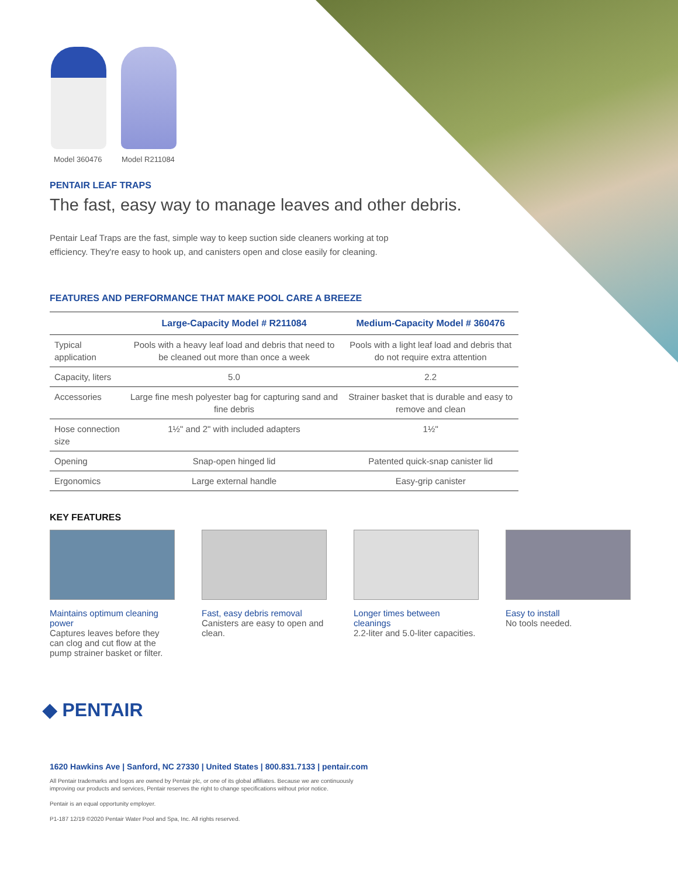Model 360476 Model R211084
PENTAIR LEAF TRAPS
The fast, easy way to manage leaves and other debris.
Pentair Leaf Traps are the fast, simple way to keep suction side cleaners working at top
efficiency. They're easy to hook up, and canisters open and close easily for cleaning.
FEATURES AND PERFORMANCE THAT MAKE POOL CARE A BREEZE
| | Large-Capacity Model # R211084 | Medium-Capacity Model # 360476 |
| --- | --- | --- |
| Typical application | Pools with a heavy leaf load and debris that need to be cleaned out more than once a week | Pools with a light leaf load and debris that do not require extra attention |
| Capacity, liters | 5.0 | 2.2 |
| Accessories | Large fine mesh polyester bag for capturing sand and fine debris | Strainer basket that is durable and easy to remove and clean |
| Hose connection size | 1½" and 2" with included adapters | 1½" |
| Opening | Snap-open hinged lid | Patented quick-snap canister lid |
| Ergonomics | Large external handle | Easy-grip canister |
KEY FEATURES
Maintains optimum cleaning power
Captures leaves before they can clog and cut flow at the pump strainer basket or filter.
Fast, easy debris removal
Canisters are easy to open and clean.
Longer times between cleanings
2.2-liter and 5.0-liter capacities.
Easy to install
No tools needed.
◆ PENTAIR
1620 Hawkins Ave | Sanford, NC 27330 | United States | 800.831.7133 | pentair.com
All Pentair trademarks and logos are owned by Pentair plc, or one of its global affiliates. Because we are continuously
improving our products and services, Pentair reserves the right to change specifications without prior notice.
Pentair is an equal opportunity employer.
P1-187 12/19 ©2020 Pentair Water Pool and Spa, Inc. All rights reserved.